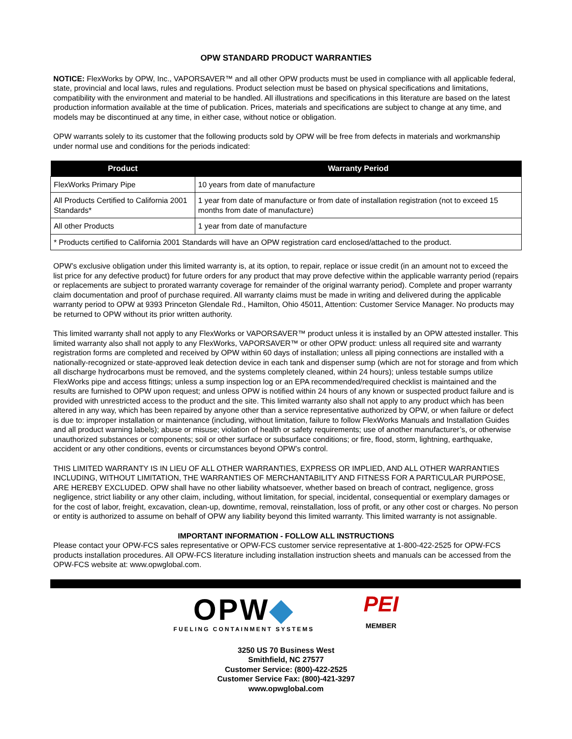OPW STANDARD PRODUCT WARRANTIES
NOTICE: FlexWorks by OPW, Inc., VAPORSAVER™ and all other OPW products must be used in compliance with all applicable federal, state, provincial and local laws, rules and regulations. Product selection must be based on physical specifications and limitations, compatibility with the environment and material to be handled. All illustrations and specifications in this literature are based on the latest production information available at the time of publication. Prices, materials and specifications are subject to change at any time, and models may be discontinued at any time, in either case, without notice or obligation.
OPW warrants solely to its customer that the following products sold by OPW will be free from defects in materials and workmanship under normal use and conditions for the periods indicated:
| Product | Warranty Period |
| --- | --- |
| FlexWorks Primary Pipe | 10 years from date of manufacture |
| All Products Certified to California 2001 Standards* | 1 year from date of manufacture or from date of installation registration (not to exceed 15 months from date of manufacture) |
| All other Products | 1 year from date of manufacture |
| * Products certified to California 2001 Standards will have an OPW registration card enclosed/attached to the product. | |
OPW’s exclusive obligation under this limited warranty is, at its option, to repair, replace or issue credit (in an amount not to exceed the list price for any defective product) for future orders for any product that may prove defective within the applicable warranty period (repairs or replacements are subject to prorated warranty coverage for remainder of the original warranty period). Complete and proper warranty claim documentation and proof of purchase required. All warranty claims must be made in writing and delivered during the applicable warranty period to OPW at 9393 Princeton Glendale Rd., Hamilton, Ohio 45011, Attention: Customer Service Manager. No products may be returned to OPW without its prior written authority.
This limited warranty shall not apply to any FlexWorks or VAPORSAVER™ product unless it is installed by an OPW attested installer. This limited warranty also shall not apply to any FlexWorks, VAPORSAVER™ or other OPW product: unless all required site and warranty registration forms are completed and received by OPW within 60 days of installation; unless all piping connections are installed with a nationally-recognized or state-approved leak detection device in each tank and dispenser sump (which are not for storage and from which all discharge hydrocarbons must be removed, and the systems completely cleaned, within 24 hours); unless testable sumps utilize FlexWorks pipe and access fittings; unless a sump inspection log or an EPA recommended/required checklist is maintained and the results are furnished to OPW upon request; and unless OPW is notified within 24 hours of any known or suspected product failure and is provided with unrestricted access to the product and the site. This limited warranty also shall not apply to any product which has been altered in any way, which has been repaired by anyone other than a service representative authorized by OPW, or when failure or defect is due to: improper installation or maintenance (including, without limitation, failure to follow FlexWorks Manuals and Installation Guides and all product warning labels); abuse or misuse; violation of health or safety requirements; use of another manufacturer’s, or otherwise unauthorized substances or components; soil or other surface or subsurface conditions; or fire, flood, storm, lightning, earthquake, accident or any other conditions, events or circumstances beyond OPW’s control.
THIS LIMITED WARRANTY IS IN LIEU OF ALL OTHER WARRANTIES, EXPRESS OR IMPLIED, AND ALL OTHER WARRANTIES INCLUDING, WITHOUT LIMITATION, THE WARRANTIES OF MERCHANTABILITY AND FITNESS FOR A PARTICULAR PURPOSE, ARE HEREBY EXCLUDED. OPW shall have no other liability whatsoever, whether based on breach of contract, negligence, gross negligence, strict liability or any other claim, including, without limitation, for special, incidental, consequential or exemplary damages or for the cost of labor, freight, excavation, clean-up, downtime, removal, reinstallation, loss of profit, or any other cost or charges. No person or entity is authorized to assume on behalf of OPW any liability beyond this limited warranty. This limited warranty is not assignable.
IMPORTANT INFORMATION - FOLLOW ALL INSTRUCTIONS
Please contact your OPW-FCS sales representative or OPW-FCS customer service representative at 1-800-422-2525 for OPW-FCS products installation procedures. All OPW-FCS literature including installation instruction sheets and manuals can be accessed from the OPW-FCS website at: www.opwglobal.com.
OPW◆
FUELING CONTAINMENT SYSTEMS
PEI
MEMBER
3250 US 70 Business West
Smithfield, NC 27577
Customer Service: (800)-422-2525
Customer Service Fax: (800)-421-3297
www.opwglobal.com